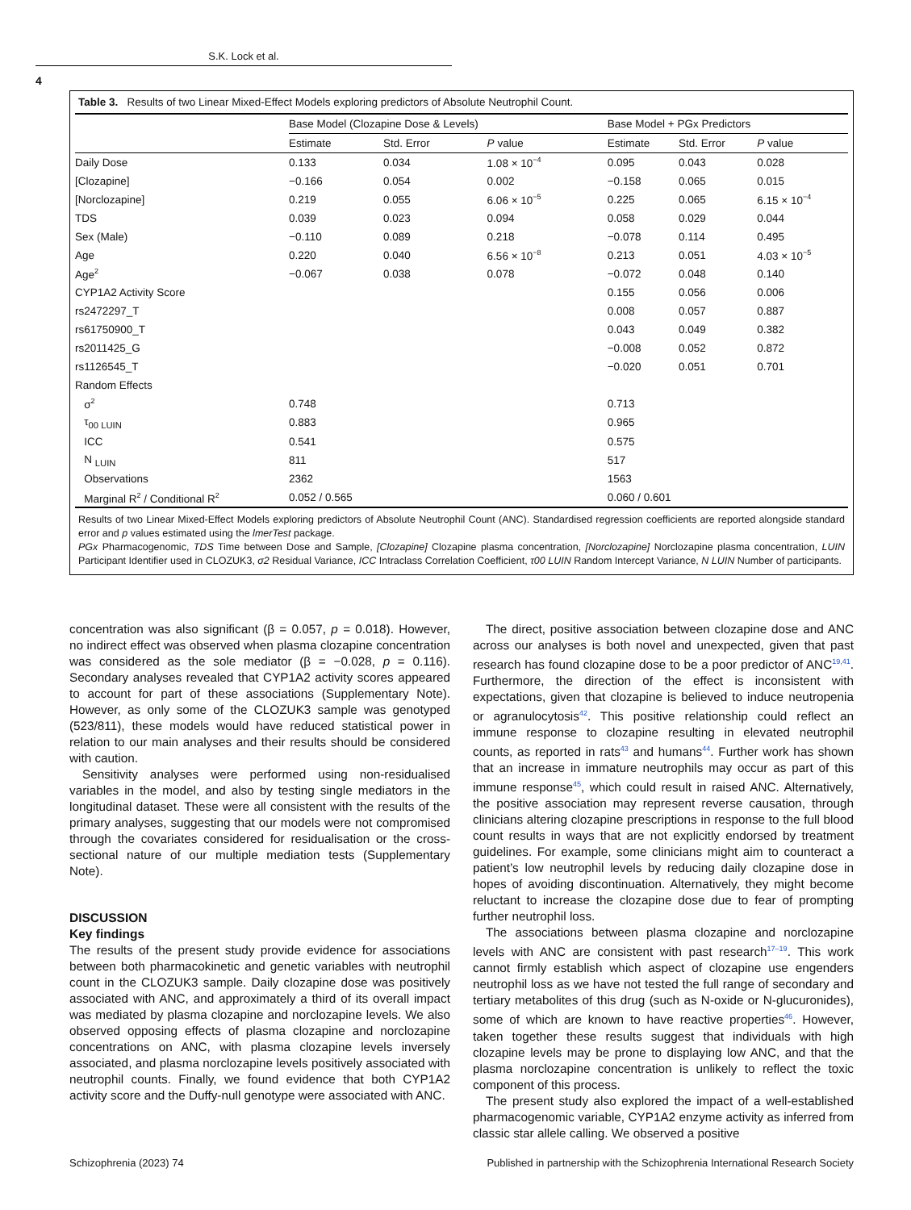S.K. Lock et al.
4
Table 3. Results of two Linear Mixed-Effect Models exploring predictors of Absolute Neutrophil Count.
| | Base Model (Clozapine Dose & Levels) | | | Base Model + PGx Predictors | | |
| --- | --- | --- | --- | --- | --- | --- |
| | Estimate | Std. Error | P value | Estimate | Std. Error | P value |
| Daily Dose | 0.133 | 0.034 | 1.08 × 10<sup>−4</sup> | 0.095 | 0.043 | 0.028 |
| [Clozapine] | −0.166 | 0.054 | 0.002 | −0.158 | 0.065 | 0.015 |
| [Norclozapine] | 0.219 | 0.055 | 6.06 × 10<sup>−5</sup> | 0.225 | 0.065 | 6.15 × 10<sup>−4</sup> |
| TDS | 0.039 | 0.023 | 0.094 | 0.058 | 0.029 | 0.044 |
| Sex (Male) | −0.110 | 0.089 | 0.218 | −0.078 | 0.114 | 0.495 |
| Age | 0.220 | 0.040 | 6.56 × 10<sup>−8</sup> | 0.213 | 0.051 | 4.03 × 10<sup>−5</sup> |
| Age<sup>2</sup> | −0.067 | 0.038 | 0.078 | −0.072 | 0.048 | 0.140 |
| CYP1A2 Activity Score | | | | 0.155 | 0.056 | 0.006 |
| rs2472297_T | | | | 0.008 | 0.057 | 0.887 |
| rs61750900_T | | | | 0.043 | 0.049 | 0.382 |
| rs2011425_G | | | | −0.008 | 0.052 | 0.872 |
| rs1126545_T | | | | −0.020 | 0.051 | 0.701 |
| Random Effects | | | | | | |
| σ<sup>2</sup> | 0.748 | | | 0.713 | | |
| τ<sub>00 LUIN</sub> | 0.883 | | | 0.965 | | |
| ICC | 0.541 | | | 0.575 | | |
| N <sub>LUIN</sub> | 811 | | | 517 | | |
| Observations | 2362 | | | 1563 | | |
| Marginal R<sup>2</sup> / Conditional R<sup>2</sup> | 0.052 / 0.565 | | | 0.060 / 0.601 | | |
Results of two Linear Mixed-Effect Models exploring predictors of Absolute Neutrophil Count (ANC). Standardised regression coefficients are reported alongside standard error and p values estimated using the lmerTest package.
PGx Pharmacogenomic, TDS Time between Dose and Sample, [Clozapine] Clozapine plasma concentration, [Norclozapine] Norclozapine plasma concentration, LUIN Participant Identifier used in CLOZUK3, σ2 Residual Variance, ICC Intraclass Correlation Coefficient, τ00 LUIN Random Intercept Variance, N LUIN Number of participants.
concentration was also significant (β = 0.057, p = 0.018). However, no indirect effect was observed when plasma clozapine concentration was considered as the sole mediator (β = −0.028, p = 0.116). Secondary analyses revealed that CYP1A2 activity scores appeared to account for part of these associations (Supplementary Note). However, as only some of the CLOZUK3 sample was genotyped (523/811), these models would have reduced statistical power in relation to our main analyses and their results should be considered with caution.
Sensitivity analyses were performed using non-residualised variables in the model, and also by testing single mediators in the longitudinal dataset. These were all consistent with the results of the primary analyses, suggesting that our models were not compromised through the covariates considered for residualisation or the cross-sectional nature of our multiple mediation tests (Supplementary Note).
DISCUSSION
Key findings
The results of the present study provide evidence for associations between both pharmacokinetic and genetic variables with neutrophil count in the CLOZUK3 sample. Daily clozapine dose was positively associated with ANC, and approximately a third of its overall impact was mediated by plasma clozapine and norclozapine levels. We also observed opposing effects of plasma clozapine and norclozapine concentrations on ANC, with plasma clozapine levels inversely associated, and plasma norclozapine levels positively associated with neutrophil counts. Finally, we found evidence that both CYP1A2 activity score and the Duffy-null genotype were associated with ANC.
The direct, positive association between clozapine dose and ANC across our analyses is both novel and unexpected, given that past research has found clozapine dose to be a poor predictor of ANC<sup>19,41</sup>. Furthermore, the direction of the effect is inconsistent with expectations, given that clozapine is believed to induce neutropenia or agranulocytosis<sup>42</sup>. This positive relationship could reflect an immune response to clozapine resulting in elevated neutrophil counts, as reported in rats<sup>43</sup> and humans<sup>44</sup>. Further work has shown that an increase in immature neutrophils may occur as part of this immune response<sup>45</sup>, which could result in raised ANC. Alternatively, the positive association may represent reverse causation, through clinicians altering clozapine prescriptions in response to the full blood count results in ways that are not explicitly endorsed by treatment guidelines. For example, some clinicians might aim to counteract a patient’s low neutrophil levels by reducing daily clozapine dose in hopes of avoiding discontinuation. Alternatively, they might become reluctant to increase the clozapine dose due to fear of prompting further neutrophil loss.
The associations between plasma clozapine and norclozapine levels with ANC are consistent with past research<sup>17–19</sup>. This work cannot firmly establish which aspect of clozapine use engenders neutrophil loss as we have not tested the full range of secondary and tertiary metabolites of this drug (such as N-oxide or N-glucuronides), some of which are known to have reactive properties<sup>46</sup>. However, taken together these results suggest that individuals with high clozapine levels may be prone to displaying low ANC, and that the plasma norclozapine concentration is unlikely to reflect the toxic component of this process.
The present study also explored the impact of a well-established pharmacogenomic variable, CYP1A2 enzyme activity as inferred from classic star allele calling. We observed a positive
Schizophrenia (2023) 74 Published in partnership with the Schizophrenia International Research Society